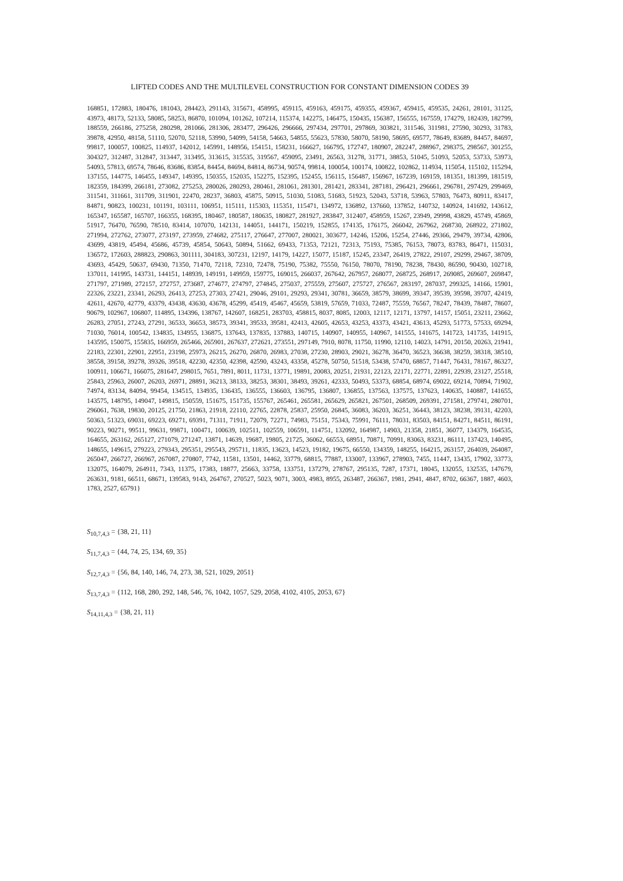LIFTED CODES AND THE MULTILEVEL CONSTRUCTION FOR CONSTANT DIMENSION CODES 39
168851, 172883, 180476, 181043, 284423, 291143, 315671, 458995, 459115, 459163, 459175, 459355, 459367, 459415, 459535, 24261, 28101, 31125, 43973, 48173, 52133, 58085, 58253, 86870, 101094, 101262, 107214, 115374, 142275, 146475, 150435, 156387, 156555, 167559, 174279, 182439, 182799, 188559, 266186, 275258, 280298, 281066, 281306, 283477, 296426, 296666, 297434, 297701, 297869, 303821, 311546, 311981, 27590, 30293, 31783, 39878, 42950, 48158, 51110, 52070, 52118, 53990, 54099, 54158, 54663, 54855, 55623, 57830, 58070, 58190, 58695, 69577, 78649, 83689, 84457, 84697, 99817, 100057, 100825, 114937, 142012, 145991, 148956, 154151, 158231, 166627, 166795, 172747, 180907, 282247, 288967, 298375, 298567, 301255, 304327, 312487, 312847, 313447, 313495, 313615, 315535, 319567, 459095, 23491, 26563, 31278, 31771, 38853, 51045, 51093, 52053, 53733, 53973, 54093, 57813, 69574, 78646, 83686, 83854, 84454, 84694, 84814, 86734, 90574, 99814, 100054, 100174, 100822, 102862, 114934, 115054, 115102, 115294, 137155, 144775, 146455, 149347, 149395, 150355, 152035, 152275, 152395, 152455, 156115, 156487, 156967, 167239, 169159, 181351, 181399, 181519, 182359, 184399, 266181, 273082, 275253, 280026, 280293, 280461, 281061, 281301, 281421, 283341, 287181, 296421, 296661, 296781, 297429, 299469, 311541, 311661, 311709, 311901, 22470, 28237, 36803, 45875, 50915, 51030, 51083, 51683, 51923, 52043, 53718, 53963, 57803, 76473, 80911, 83417, 84871, 90823, 100231, 101191, 103111, 106951, 115111, 115303, 115351, 115471, 134972, 136892, 137660, 137852, 140732, 140924, 141692, 143612, 165347, 165587, 165707, 166355, 168395, 180467, 180587, 180635, 180827, 281927, 283847, 312407, 458959, 15267, 23949, 29998, 43829, 45749, 45869, 51917, 76470, 76590, 78510, 83414, 107070, 142131, 144051, 144171, 150219, 152855, 174135, 176175, 266042, 267962, 268730, 268922, 271802, 271994, 272762, 273077, 273197, 273959, 274682, 275117, 276647, 277007, 280021, 303677, 14246, 15206, 15254, 27446, 29366, 29479, 39734, 42806, 43699, 43819, 45494, 45686, 45739, 45854, 50643, 50894, 51662, 69433, 71353, 72121, 72313, 75193, 75385, 76153, 78073, 83783, 86471, 115031, 136572, 172603, 288823, 290863, 301111, 304183, 307231, 12197, 14179, 14227, 15077, 15187, 15245, 23347, 26419, 27822, 29107, 29299, 29467, 38709, 43693, 45429, 50637, 69430, 71350, 71470, 72118, 72310, 72478, 75190, 75382, 75550, 76150, 78070, 78190, 78238, 78430, 86590, 90430, 102718, 137011, 141995, 143731, 144151, 148939, 149191, 149959, 159775, 169015, 266037, 267642, 267957, 268077, 268725, 268917, 269085, 269607, 269847, 271797, 271989, 272157, 272757, 273687, 274677, 274797, 274845, 275037, 275559, 275607, 275727, 276567, 283197, 287037, 299325, 14166, 15901, 22326, 23221, 23341, 26293, 26413, 27253, 27303, 27421, 29046, 29101, 29293, 29341, 30781, 36659, 38579, 38699, 39347, 39539, 39598, 39707, 42419, 42611, 42670, 42779, 43379, 43438, 43630, 43678, 45299, 45419, 45467, 45659, 53819, 57659, 71033, 72487, 75559, 76567, 78247, 78439, 78487, 78607, 90679, 102967, 106807, 114895, 134396, 138767, 142607, 168251, 283703, 458815, 8037, 8085, 12003, 12117, 12171, 13797, 14157, 15051, 23211, 23662, 26283, 27051, 27243, 27291, 36533, 36653, 38573, 39341, 39533, 39581, 42413, 42605, 42653, 43253, 43373, 43421, 43613, 45293, 51773, 57533, 69294, 71030, 76014, 100542, 134835, 134955, 136875, 137643, 137835, 137883, 140715, 140907, 140955, 140967, 141555, 141675, 141723, 141735, 141915, 143595, 150075, 155835, 166959, 265466, 265901, 267637, 272621, 273551, 297149, 7910, 8078, 11750, 11990, 12110, 14023, 14791, 20150, 20263, 21941, 22183, 22301, 22901, 22951, 23198, 25973, 26215, 26270, 26870, 26983, 27038, 27230, 28903, 29021, 36278, 36470, 36523, 36638, 38259, 38318, 38510, 38558, 39158, 39278, 39326, 39518, 42230, 42350, 42398, 42590, 43243, 43358, 45278, 50750, 51518, 53438, 57470, 68857, 71447, 76431, 78167, 86327, 100911, 106671, 166075, 281647, 298015, 7651, 7891, 8011, 11731, 13771, 19891, 20083, 20251, 21931, 22123, 22171, 22771, 22891, 22939, 23127, 25518, 25843, 25963, 26007, 26203, 26971, 28891, 36213, 38133, 38253, 38301, 38493, 39261, 42333, 50493, 53373, 68854, 68974, 69022, 69214, 70894, 71902, 74974, 83134, 84094, 99454, 134515, 134935, 136435, 136555, 136603, 136795, 136807, 136855, 137563, 137575, 137623, 140635, 140887, 141655, 143575, 148795, 149047, 149815, 150559, 151675, 151735, 155767, 265461, 265581, 265629, 265821, 267501, 268509, 269391, 271581, 279741, 280701, 296061, 7638, 19830, 20125, 21750, 21863, 21918, 22110, 22765, 22878, 25837, 25950, 26845, 36083, 36203, 36251, 36443, 38123, 38238, 39131, 42203, 50363, 51323, 69031, 69223, 69271, 69391, 71311, 71911, 72079, 72271, 74983, 75151, 75343, 75991, 76111, 78031, 83503, 84151, 84271, 84511, 86191, 90223, 90271, 99511, 99631, 99871, 100471, 100639, 102511, 102559, 106591, 114751, 132092, 164987, 14903, 21358, 21851, 36077, 134379, 164535, 164655, 263162, 265127, 271079, 271247, 13871, 14639, 19687, 19805, 21725, 36062, 66553, 68951, 70871, 70991, 83063, 83231, 86111, 137423, 140495, 148655, 149615, 279223, 279343, 295351, 295543, 295711, 11835, 13623, 14523, 19182, 19675, 66550, 134359, 148255, 164215, 263157, 264039, 264087, 265047, 266727, 266967, 267087, 270807, 7742, 11581, 13501, 14462, 33779, 68815, 77887, 133007, 133967, 278903, 7455, 11447, 13435, 17902, 33773, 132075, 164079, 264911, 7343, 11375, 17383, 18877, 25663, 33758, 133751, 137279, 278767, 295135, 7287, 17371, 18045, 132055, 132535, 147679, 263631, 9181, 66511, 68671, 139583, 9143, 264767, 270527, 5023, 9071, 3003, 4983, 8955, 263487, 266367, 1981, 2941, 4847, 8702, 66367, 1887, 4603, 1783, 2527, 65791}
S<sub>10,7,4,3</sub> = {38, 21, 11}
S<sub>11,7,4,3</sub> = {44, 74, 25, 134, 69, 35}
S<sub>12,7,4,3</sub> = {56, 84, 140, 146, 74, 273, 38, 521, 1029, 2051}
S<sub>13,7,4,3</sub> = {112, 168, 280, 292, 148, 546, 76, 1042, 1057, 529, 2058, 4102, 4105, 2053, 67}
S<sub>14,11,4,3</sub> = {38, 21, 11}